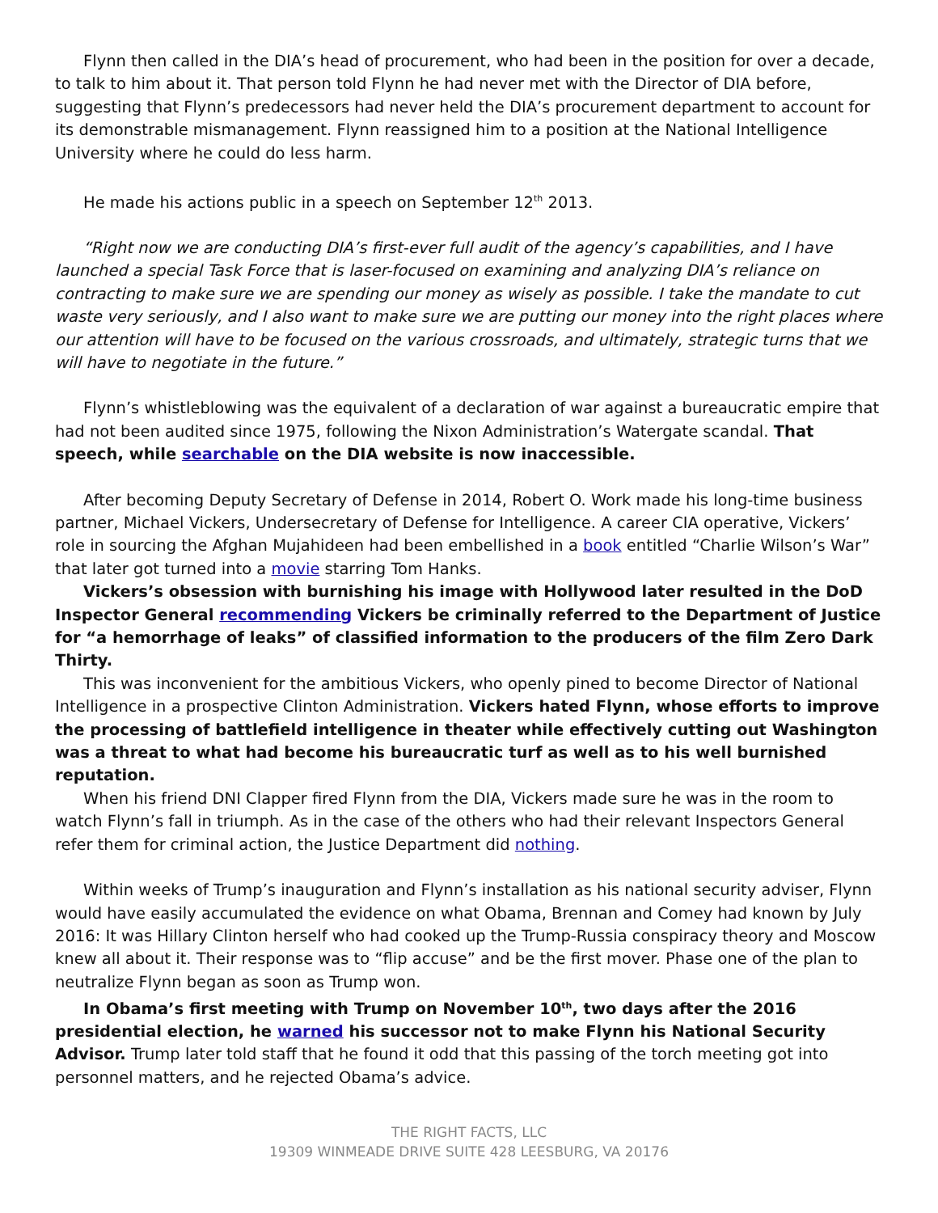Flynn then called in the DIA’s head of procurement, who had been in the position for over a decade, to talk to him about it. That person told Flynn he had never met with the Director of DIA before, suggesting that Flynn’s predecessors had never held the DIA’s procurement department to account for its demonstrable mismanagement. Flynn reassigned him to a position at the National Intelligence University where he could do less harm.
He made his actions public in a speech on September 12<sup>th</sup> 2013.
“Right now we are conducting DIA’s first-ever full audit of the agency’s capabilities, and I have launched a special Task Force that is laser-focused on examining and analyzing DIA’s reliance on contracting to make sure we are spending our money as wisely as possible. I take the mandate to cut waste very seriously, and I also want to make sure we are putting our money into the right places where our attention will have to be focused on the various crossroads, and ultimately, strategic turns that we will have to negotiate in the future.”
Flynn’s whistleblowing was the equivalent of a declaration of war against a bureaucratic empire that had not been audited since 1975, following the Nixon Administration’s Watergate scandal. That speech, while searchable on the DIA website is now inaccessible.
After becoming Deputy Secretary of Defense in 2014, Robert O. Work made his long-time business partner, Michael Vickers, Undersecretary of Defense for Intelligence. A career CIA operative, Vickers’ role in sourcing the Afghan Mujahideen had been embellished in a book entitled “Charlie Wilson’s War” that later got turned into a movie starring Tom Hanks.
Vickers’s obsession with burnishing his image with Hollywood later resulted in the DoD Inspector General recommending Vickers be criminally referred to the Department of Justice for “a hemorrhage of leaks” of classified information to the producers of the film Zero Dark Thirty.
This was inconvenient for the ambitious Vickers, who openly pined to become Director of National Intelligence in a prospective Clinton Administration. Vickers hated Flynn, whose efforts to improve the processing of battlefield intelligence in theater while effectively cutting out Washington was a threat to what had become his bureaucratic turf as well as to his well burnished reputation.
When his friend DNI Clapper fired Flynn from the DIA, Vickers made sure he was in the room to watch Flynn’s fall in triumph. As in the case of the others who had their relevant Inspectors General refer them for criminal action, the Justice Department did nothing.
Within weeks of Trump’s inauguration and Flynn’s installation as his national security adviser, Flynn would have easily accumulated the evidence on what Obama, Brennan and Comey had known by July 2016: It was Hillary Clinton herself who had cooked up the Trump-Russia conspiracy theory and Moscow knew all about it. Their response was to “flip accuse” and be the first mover. Phase one of the plan to neutralize Flynn began as soon as Trump won.
In Obama’s first meeting with Trump on November 10<sup>th</sup>, two days after the 2016 presidential election, he warned his successor not to make Flynn his National Security Advisor. Trump later told staff that he found it odd that this passing of the torch meeting got into personnel matters, and he rejected Obama’s advice.
THE RIGHT FACTS, LLC
19309 WINMEADE DRIVE SUITE 428 LEESBURG, VA 20176